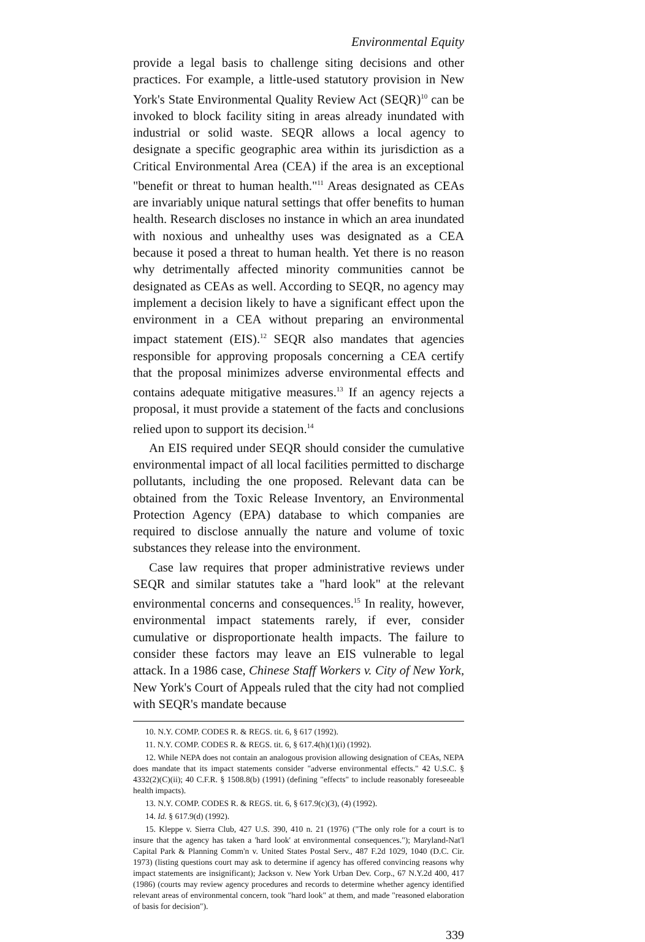Environmental Equity
provide a legal basis to challenge siting decisions and other practices. For example, a little-used statutory provision in New York's State Environmental Quality Review Act (SEQR)<sup>10</sup> can be invoked to block facility siting in areas already inundated with industrial or solid waste. SEQR allows a local agency to designate a specific geographic area within its jurisdiction as a Critical Environmental Area (CEA) if the area is an exceptional "benefit or threat to human health."<sup>11</sup> Areas designated as CEAs are invariably unique natural settings that offer benefits to human health. Research discloses no instance in which an area inundated with noxious and unhealthy uses was designated as a CEA because it posed a threat to human health. Yet there is no reason why detrimentally affected minority communities cannot be designated as CEAs as well. According to SEQR, no agency may implement a decision likely to have a significant effect upon the environment in a CEA without preparing an environmental impact statement (EIS).<sup>12</sup> SEQR also mandates that agencies responsible for approving proposals concerning a CEA certify that the proposal minimizes adverse environmental effects and contains adequate mitigative measures.<sup>13</sup> If an agency rejects a proposal, it must provide a statement of the facts and conclusions relied upon to support its decision.<sup>14</sup>
An EIS required under SEQR should consider the cumulative environmental impact of all local facilities permitted to discharge pollutants, including the one proposed. Relevant data can be obtained from the Toxic Release Inventory, an Environmental Protection Agency (EPA) database to which companies are required to disclose annually the nature and volume of toxic substances they release into the environment.
Case law requires that proper administrative reviews under SEQR and similar statutes take a "hard look" at the relevant environmental concerns and consequences.<sup>15</sup> In reality, however, environmental impact statements rarely, if ever, consider cumulative or disproportionate health impacts. The failure to consider these factors may leave an EIS vulnerable to legal attack. In a 1986 case, Chinese Staff Workers v. City of New York, New York's Court of Appeals ruled that the city had not complied with SEQR's mandate because
10. N.Y. COMP. CODES R. & REGS. tit. 6, § 617 (1992).
11. N.Y. COMP. CODES R. & REGS. tit. 6, § 617.4(h)(1)(i) (1992).
12. While NEPA does not contain an analogous provision allowing designation of CEAs, NEPA does mandate that its impact statements consider "adverse environmental effects." 42 U.S.C. § 4332(2)(C)(ii); 40 C.F.R. § 1508.8(b) (1991) (defining "effects" to include reasonably foreseeable health impacts).
13. N.Y. COMP. CODES R. & REGS. tit. 6, § 617.9(c)(3), (4) (1992).
14. Id. § 617.9(d) (1992).
15. Kleppe v. Sierra Club, 427 U.S. 390, 410 n. 21 (1976) ("The only role for a court is to insure that the agency has taken a 'hard look' at environmental consequences."); Maryland-Nat'l Capital Park & Planning Comm'n v. United States Postal Serv., 487 F.2d 1029, 1040 (D.C. Cir. 1973) (listing questions court may ask to determine if agency has offered convincing reasons why impact statements are insignificant); Jackson v. New York Urban Dev. Corp., 67 N.Y.2d 400, 417 (1986) (courts may review agency procedures and records to determine whether agency identified relevant areas of environmental concern, took "hard look" at them, and made "reasoned elaboration of basis for decision").
339